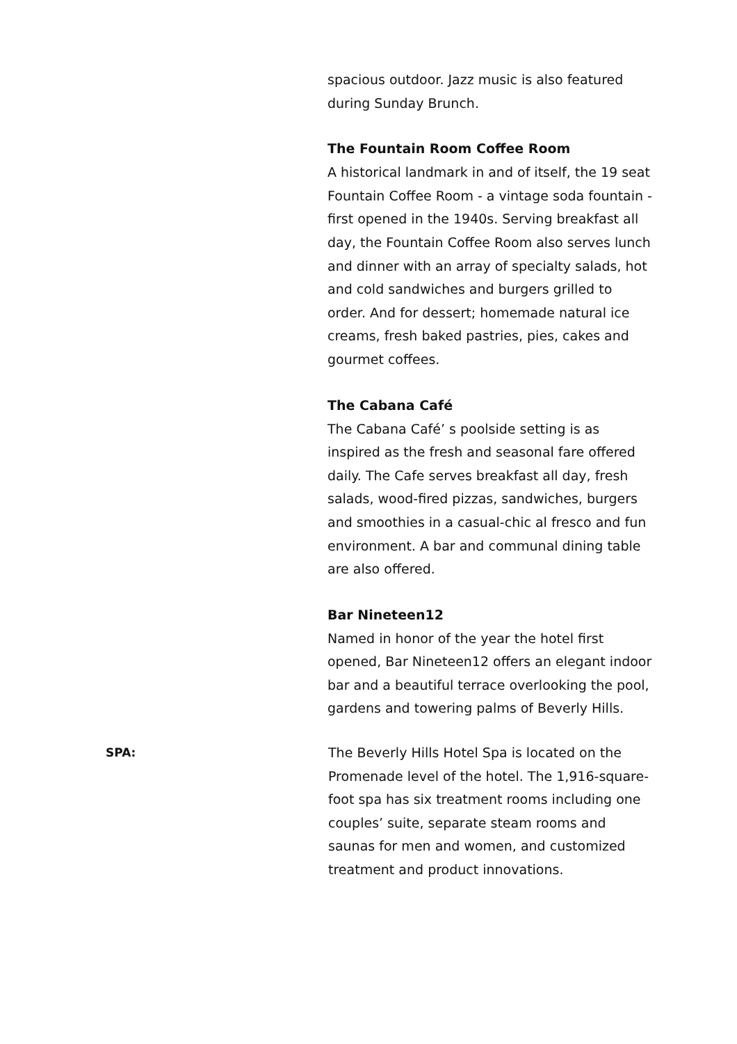spacious outdoor. Jazz music is also featured during Sunday Brunch.
The Fountain Room Coffee Room
A historical landmark in and of itself, the 19 seat Fountain Coffee Room - a vintage soda fountain - first opened in the 1940s. Serving breakfast all day, the Fountain Coffee Room also serves lunch and dinner with an array of specialty salads, hot and cold sandwiches and burgers grilled to order. And for dessert; homemade natural ice creams, fresh baked pastries, pies, cakes and gourmet coffees.
The Cabana Café
The Cabana Café’ s poolside setting is as inspired as the fresh and seasonal fare offered daily. The Cafe serves breakfast all day, fresh salads, wood-fired pizzas, sandwiches, burgers and smoothies in a casual-chic al fresco and fun environment. A bar and communal dining table are also offered.
Bar Nineteen12
Named in honor of the year the hotel first opened, Bar Nineteen12 offers an elegant indoor bar and a beautiful terrace overlooking the pool, gardens and towering palms of Beverly Hills.
SPA: The Beverly Hills Hotel Spa is located on the Promenade level of the hotel. The 1,916-square-foot spa has six treatment rooms including one couples’ suite, separate steam rooms and saunas for men and women, and customized treatment and product innovations.